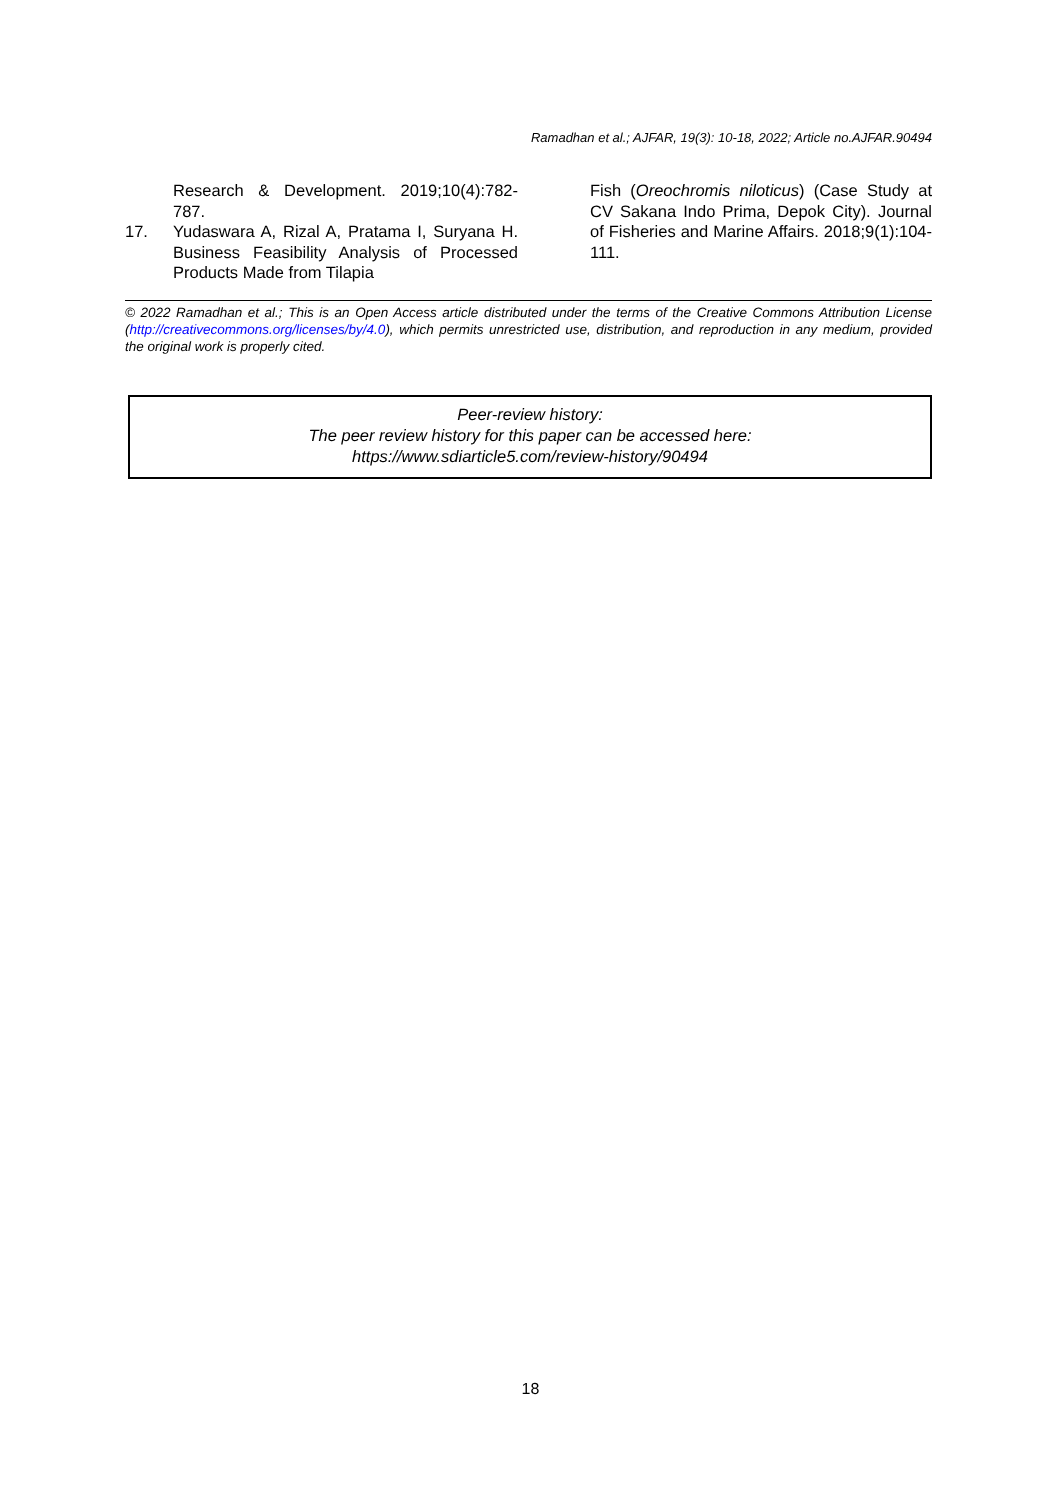Ramadhan et al.; AJFAR, 19(3): 10-18, 2022; Article no.AJFAR.90494
Research & Development. 2019;10(4):782-787.
17. Yudaswara A, Rizal A, Pratama I, Suryana H. Business Feasibility Analysis of Processed Products Made from Tilapia
Fish (Oreochromis niloticus) (Case Study at CV Sakana Indo Prima, Depok City). Journal of Fisheries and Marine Affairs. 2018;9(1):104-111.
© 2022 Ramadhan et al.; This is an Open Access article distributed under the terms of the Creative Commons Attribution License (http://creativecommons.org/licenses/by/4.0), which permits unrestricted use, distribution, and reproduction in any medium, provided the original work is properly cited.
Peer-review history:
The peer review history for this paper can be accessed here:
https://www.sdiarticle5.com/review-history/90494
18